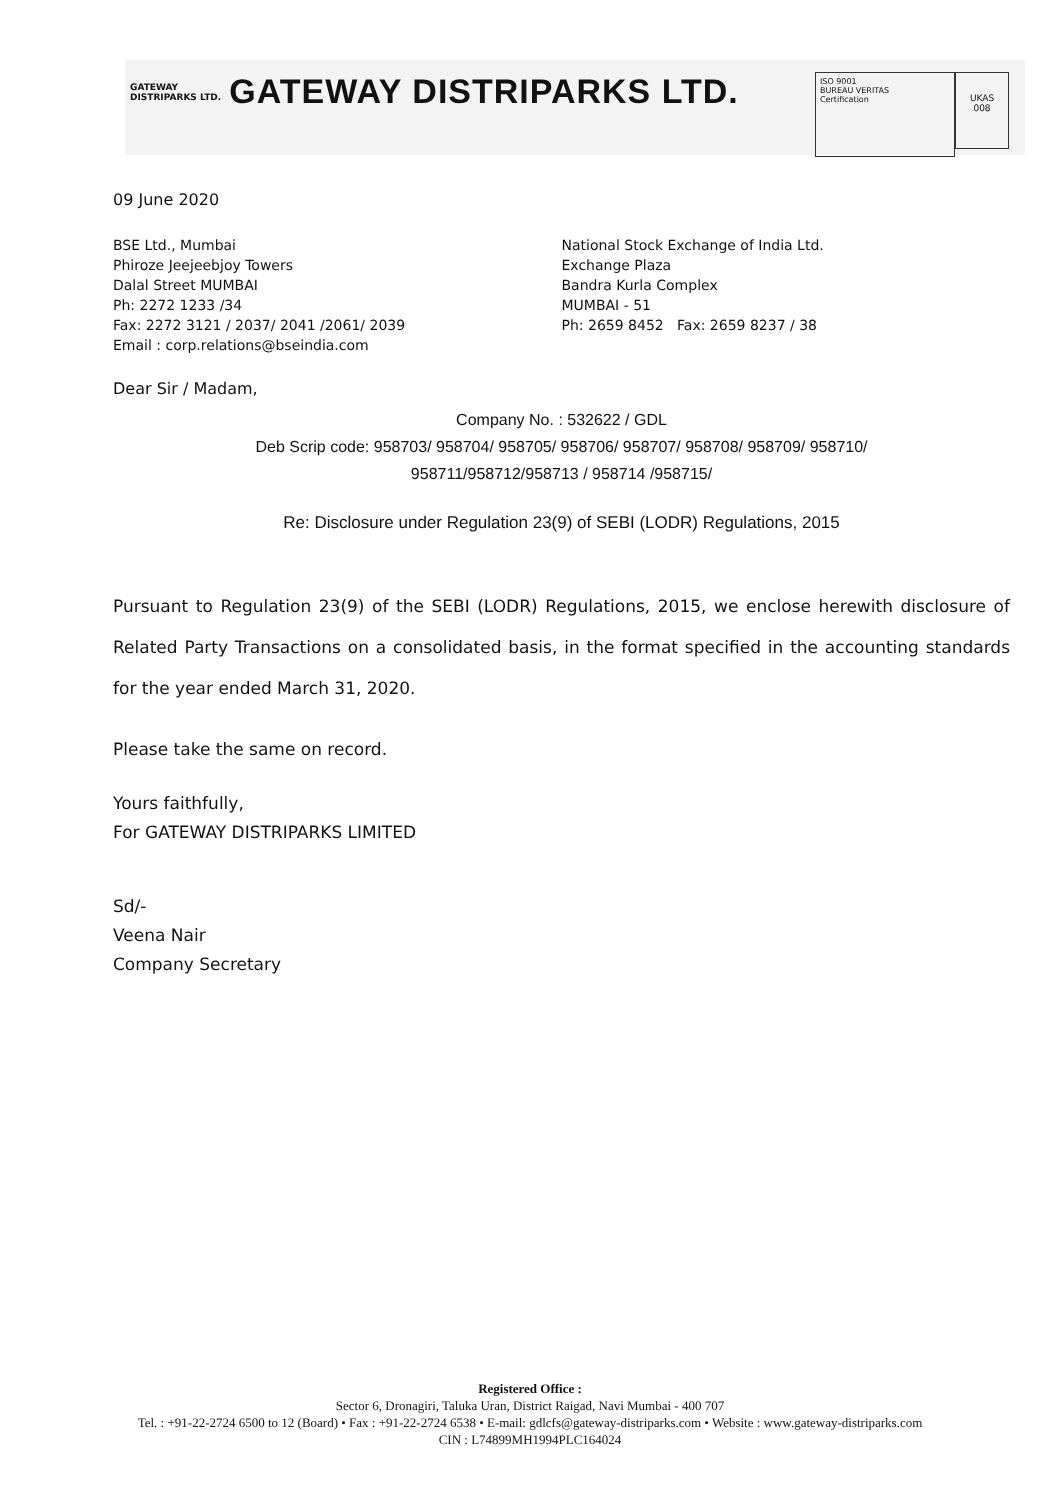GATEWAY
DISTRIPARKS LTD. GATEWAY DISTRIPARKS LTD.
ISO 9001
BUREAU VERITAS
Certification
UKAS
008
09 June 2020
BSE Ltd., Mumbai
Phiroze Jeejeebjoy Towers
Dalal Street MUMBAI
Ph: 2272 1233 /34
Fax: 2272 3121 / 2037/ 2041 /2061/ 2039
Email : corp.relations@bseindia.com
National Stock Exchange of India Ltd.
Exchange Plaza
Bandra Kurla Complex
MUMBAI - 51
Ph: 2659 8452 Fax: 2659 8237 / 38
Dear Sir / Madam,
Company No. : 532622 / GDL
Deb Scrip code: 958703/ 958704/ 958705/ 958706/ 958707/ 958708/ 958709/ 958710/
958711/958712/958713 / 958714 /958715/
Re: Disclosure under Regulation 23(9) of SEBI (LODR) Regulations, 2015
Pursuant to Regulation 23(9) of the SEBI (LODR) Regulations, 2015, we enclose herewith disclosure of Related Party Transactions on a consolidated basis, in the format specified in the accounting standards for the year ended March 31, 2020.
Please take the same on record.
Yours faithfully,
For GATEWAY DISTRIPARKS LIMITED
Sd/-
Veena Nair
Company Secretary
Registered Office :
Sector 6, Dronagiri, Taluka Uran, District Raigad, Navi Mumbai - 400 707
Tel. : +91-22-2724 6500 to 12 (Board) • Fax : +91-22-2724 6538 • E-mail: gdlcfs@gateway-distriparks.com • Website : www.gateway-distriparks.com
CIN : L74899MH1994PLC164024